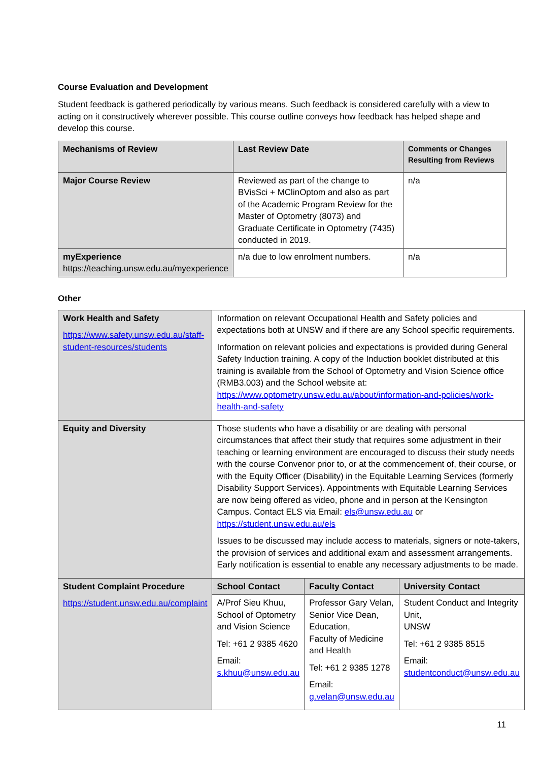Course Evaluation and Development
Student feedback is gathered periodically by various means. Such feedback is considered carefully with a view to acting on it constructively wherever possible. This course outline conveys how feedback has helped shape and develop this course.
| Mechanisms of Review | Last Review Date | Comments or Changes Resulting from Reviews |
| --- | --- | --- |
| Major Course Review | Reviewed as part of the change to BVisSci + MClinOptom and also as part of the Academic Program Review for the Master of Optometry (8073) and Graduate Certificate in Optometry (7435) conducted in 2019. | n/a |
| myExperience https://teaching.unsw.edu.au/myexperience | n/a due to low enrolment numbers. | n/a |
Other
| Work Health and Safety https://www.safety.unsw.edu.au/staff-student-resources/students | Information on relevant Occupational Health and Safety policies and expectations both at UNSW and if there are any School specific requirements. Information on relevant policies and expectations is provided during General Safety Induction training. A copy of the Induction booklet distributed at this training is available from the School of Optometry and Vision Science office (RMB3.003) and the School website at: https://www.optometry.unsw.edu.au/about/information-and-policies/work-health-and-safety | | |
| Equity and Diversity | Those students who have a disability or are dealing with personal circumstances that affect their study that requires some adjustment in their teaching or learning environment are encouraged to discuss their study needs with the course Convenor prior to, or at the commencement of, their course, or with the Equity Officer (Disability) in the Equitable Learning Services (formerly Disability Support Services). Appointments with Equitable Learning Services are now being offered as video, phone and in person at the Kensington Campus. Contact ELS via Email: els@unsw.edu.au or https://student.unsw.edu.au/els Issues to be discussed may include access to materials, signers or note-takers, the provision of services and additional exam and assessment arrangements. Early notification is essential to enable any necessary adjustments to be made. | | |
| Student Complaint Procedure https://student.unsw.edu.au/complaint | School Contact | Faculty Contact | University Contact |
| | A/Prof Sieu Khuu, School of Optometry and Vision Science Tel: +61 2 9385 4620 Email: s.khuu@unsw.edu.au | Professor Gary Velan, Senior Vice Dean, Education, Faculty of Medicine and Health Tel: +61 2 9385 1278 Email: g.velan@unsw.edu.au | Student Conduct and Integrity Unit, UNSW Tel: +61 2 9385 8515 Email: studentconduct@unsw.edu.au |
11